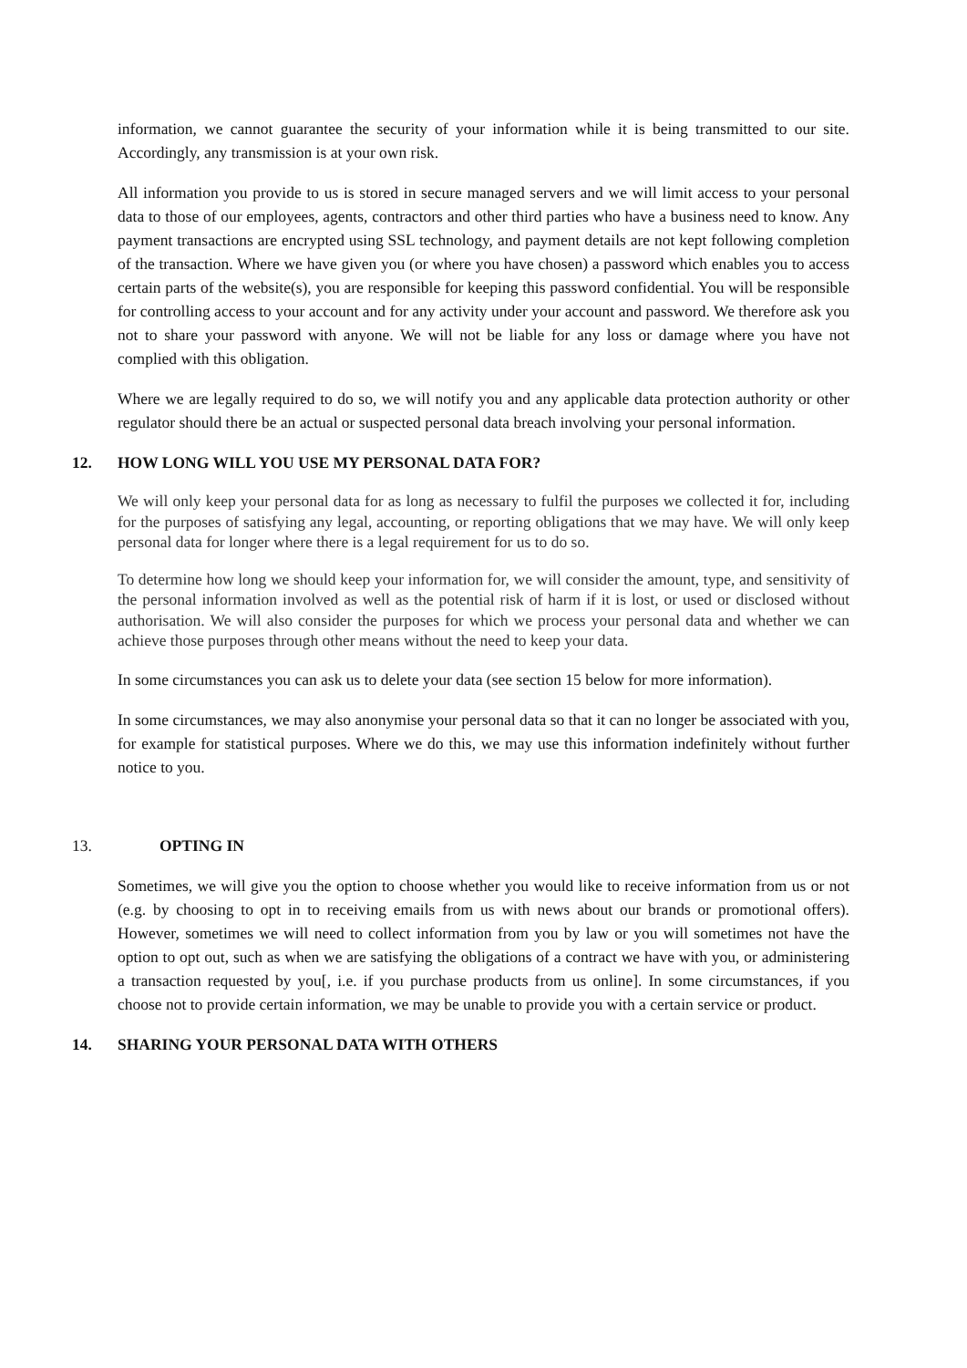information, we cannot guarantee the security of your information while it is being transmitted to our site. Accordingly, any transmission is at your own risk.
All information you provide to us is stored in secure managed servers and we will limit access to your personal data to those of our employees, agents, contractors and other third parties who have a business need to know. Any payment transactions are encrypted using SSL technology, and payment details are not kept following completion of the transaction. Where we have given you (or where you have chosen) a password which enables you to access certain parts of the website(s), you are responsible for keeping this password confidential. You will be responsible for controlling access to your account and for any activity under your account and password. We therefore ask you not to share your password with anyone. We will not be liable for any loss or damage where you have not complied with this obligation.
Where we are legally required to do so, we will notify you and any applicable data protection authority or other regulator should there be an actual or suspected personal data breach involving your personal information.
12. HOW LONG WILL YOU USE MY PERSONAL DATA FOR?
We will only keep your personal data for as long as necessary to fulfil the purposes we collected it for, including for the purposes of satisfying any legal, accounting, or reporting obligations that we may have. We will only keep personal data for longer where there is a legal requirement for us to do so.
To determine how long we should keep your information for, we will consider the amount, type, and sensitivity of the personal information involved as well as the potential risk of harm if it is lost, or used or disclosed without authorisation. We will also consider the purposes for which we process your personal data and whether we can achieve those purposes through other means without the need to keep your data.
In some circumstances you can ask us to delete your data (see section 15 below for more information).
In some circumstances, we may also anonymise your personal data so that it can no longer be associated with you, for example for statistical purposes. Where we do this, we may use this information indefinitely without further notice to you.
13. OPTING IN
Sometimes, we will give you the option to choose whether you would like to receive information from us or not (e.g. by choosing to opt in to receiving emails from us with news about our brands or promotional offers). However, sometimes we will need to collect information from you by law or you will sometimes not have the option to opt out, such as when we are satisfying the obligations of a contract we have with you, or administering a transaction requested by you[, i.e. if you purchase products from us online]. In some circumstances, if you choose not to provide certain information, we may be unable to provide you with a certain service or product.
14. SHARING YOUR PERSONAL DATA WITH OTHERS